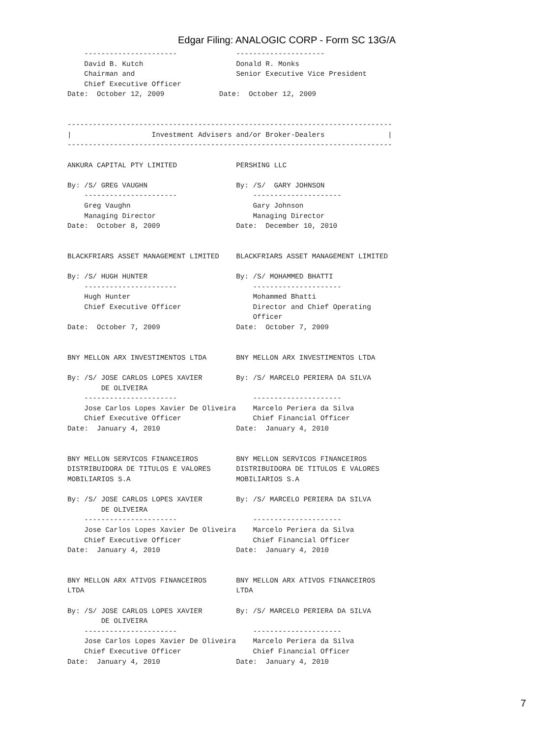Edgar Filing: ANALOGIC CORP - Form SC 13G/A
    ----------------------              ---------------------
    David B. Kutch                      Donald R. Monks
    Chairman and                        Senior Executive Vice President
    Chief Executive Officer
Date:  October 12, 2009             Date:  October 12, 2009


-----------------------------------------------------------------------------
|                   Investment Advisers and/or Broker-Dealers               |
-----------------------------------------------------------------------------

ANKURA CAPITAL PTY LIMITED              PERSHING LLC

By: /S/ GREG VAUGHN                     By: /S/  GARY JOHNSON
    ----------------------                  ---------------------
    Greg Vaughn                             Gary Johnson
    Managing Director                       Managing Director
Date:  October 8, 2009                  Date:  December 10, 2010


BLACKFRIARS ASSET MANAGEMENT LIMITED    BLACKFRIARS ASSET MANAGEMENT LIMITED

By: /S/ HUGH HUNTER                     By: /S/ MOHAMMED BHATTI
    ----------------------                  ---------------------
    Hugh Hunter                             Mohammed Bhatti
    Chief Executive Officer                 Director and Chief Operating
                                            Officer
Date:  October 7, 2009                  Date:  October 7, 2009


BNY MELLON ARX INVESTIMENTOS LTDA       BNY MELLON ARX INVESTIMENTOS LTDA

By: /S/ JOSE CARLOS LOPES XAVIER        By: /S/ MARCELO PERIERA DA SILVA
        DE OLIVEIRA
    ----------------------                  ---------------------
    Jose Carlos Lopes Xavier De Oliveira    Marcelo Periera da Silva
    Chief Executive Officer                 Chief Financial Officer
Date:  January 4, 2010                  Date:  January 4, 2010


BNY MELLON SERVICOS FINANCEIROS         BNY MELLON SERVICOS FINANCEIROS
DISTRIBUIDORA DE TITULOS E VALORES      DISTRIBUIDORA DE TITULOS E VALORES
MOBILIARIOS S.A                         MOBILIARIOS S.A

By: /S/ JOSE CARLOS LOPES XAVIER        By: /S/ MARCELO PERIERA DA SILVA
        DE OLIVEIRA
    ----------------------                  ---------------------
    Jose Carlos Lopes Xavier De Oliveira    Marcelo Periera da Silva
    Chief Executive Officer                 Chief Financial Officer
Date:  January 4, 2010                  Date:  January 4, 2010


BNY MELLON ARX ATIVOS FINANCEIROS       BNY MELLON ARX ATIVOS FINANCEIROS
LTDA                                    LTDA

By: /S/ JOSE CARLOS LOPES XAVIER        By: /S/ MARCELO PERIERA DA SILVA
        DE OLIVEIRA
    ----------------------                  ---------------------
    Jose Carlos Lopes Xavier De Oliveira    Marcelo Periera da Silva
    Chief Executive Officer                 Chief Financial Officer
Date:  January 4, 2010                  Date:  January 4, 2010
7